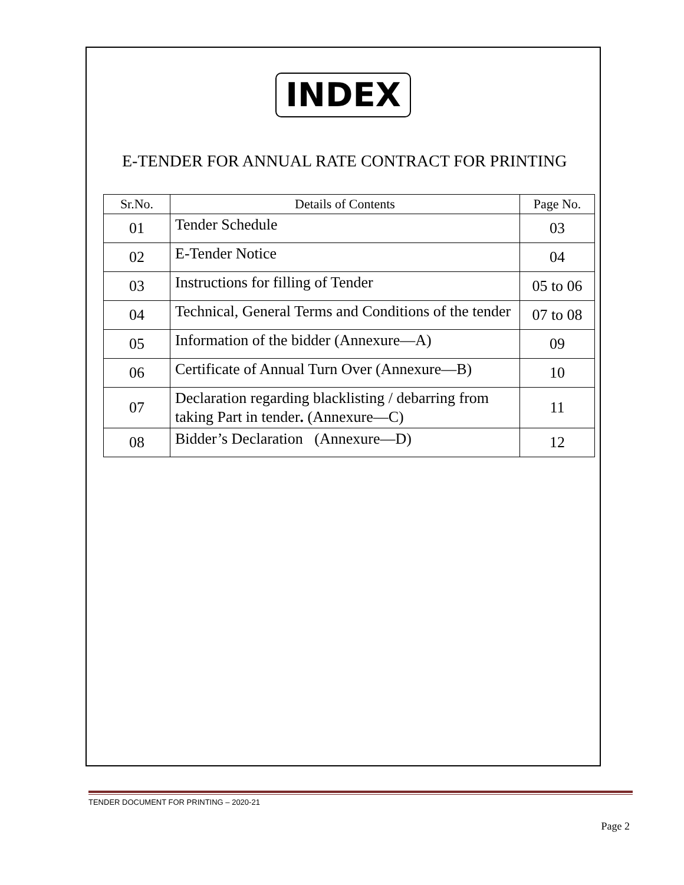INDEX
E-TENDER FOR ANNUAL RATE CONTRACT FOR PRINTING
| Sr.No. | Details of Contents | Page No. |
| --- | --- | --- |
| 01 | Tender Schedule | 03 |
| 02 | E-Tender Notice | 04 |
| 03 | Instructions for filling of Tender | 05 to 06 |
| 04 | Technical, General Terms and Conditions of the tender | 07 to 08 |
| 05 | Information of the bidder (Annexure—A) | 09 |
| 06 | Certificate of Annual Turn Over (Annexure—B) | 10 |
| 07 | Declaration regarding blacklisting / debarring from taking Part in tender . (Annexure—C) | 11 |
| 08 | Bidder’s Declaration (Annexure—D) | 12 |
TENDER DOCUMENT FOR PRINTING – 2020-21
Page 2